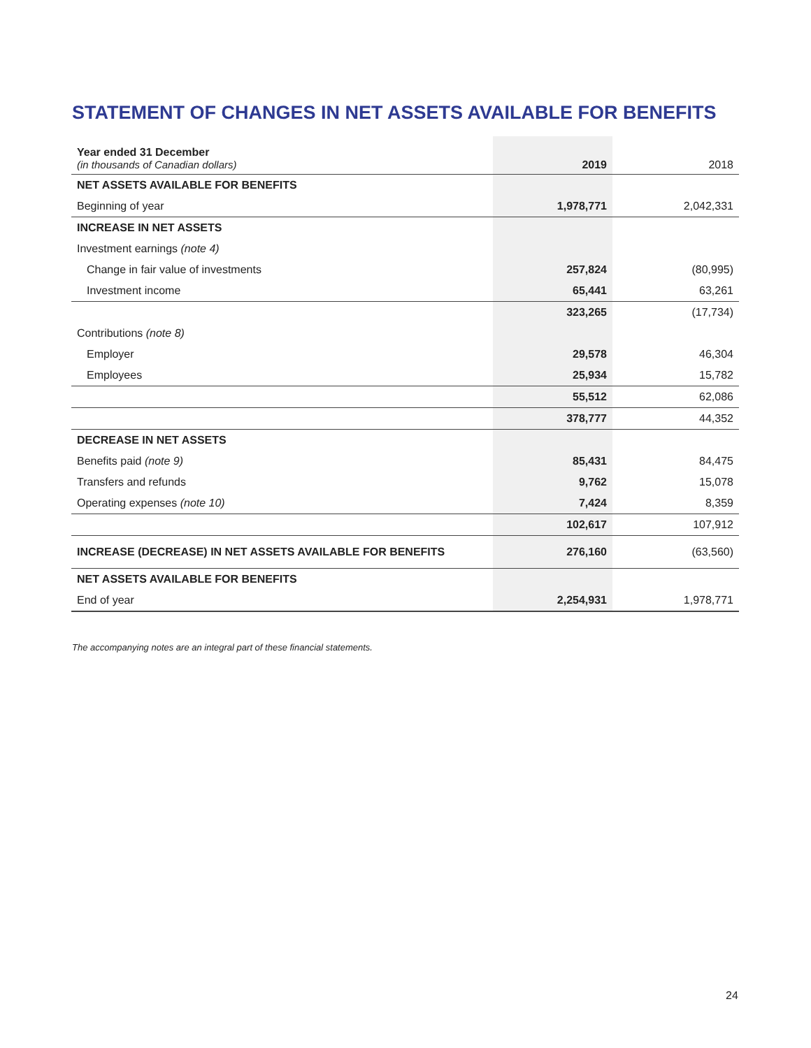STATEMENT OF CHANGES IN NET ASSETS AVAILABLE FOR BENEFITS
| Year ended 31 December (in thousands of Canadian dollars) | 2019 | 2018 |
| NET ASSETS AVAILABLE FOR BENEFITS | | |
| Beginning of year | 1,978,771 | 2,042,331 |
| INCREASE IN NET ASSETS | | |
| Investment earnings (note 4) | | |
| Change in fair value of investments | 257,824 | (80,995) |
| Investment income | 65,441 | 63,261 |
| | 323,265 | (17,734) |
| Contributions (note 8) | | |
| Employer | 29,578 | 46,304 |
| Employees | 25,934 | 15,782 |
| | 55,512 | 62,086 |
| | 378,777 | 44,352 |
| DECREASE IN NET ASSETS | | |
| Benefits paid (note 9) | 85,431 | 84,475 |
| Transfers and refunds | 9,762 | 15,078 |
| Operating expenses (note 10) | 7,424 | 8,359 |
| | 102,617 | 107,912 |
| INCREASE (DECREASE) IN NET ASSETS AVAILABLE FOR BENEFITS | 276,160 | (63,560) |
| NET ASSETS AVAILABLE FOR BENEFITS | | |
| End of year | 2,254,931 | 1,978,771 |
The accompanying notes are an integral part of these financial statements.
24